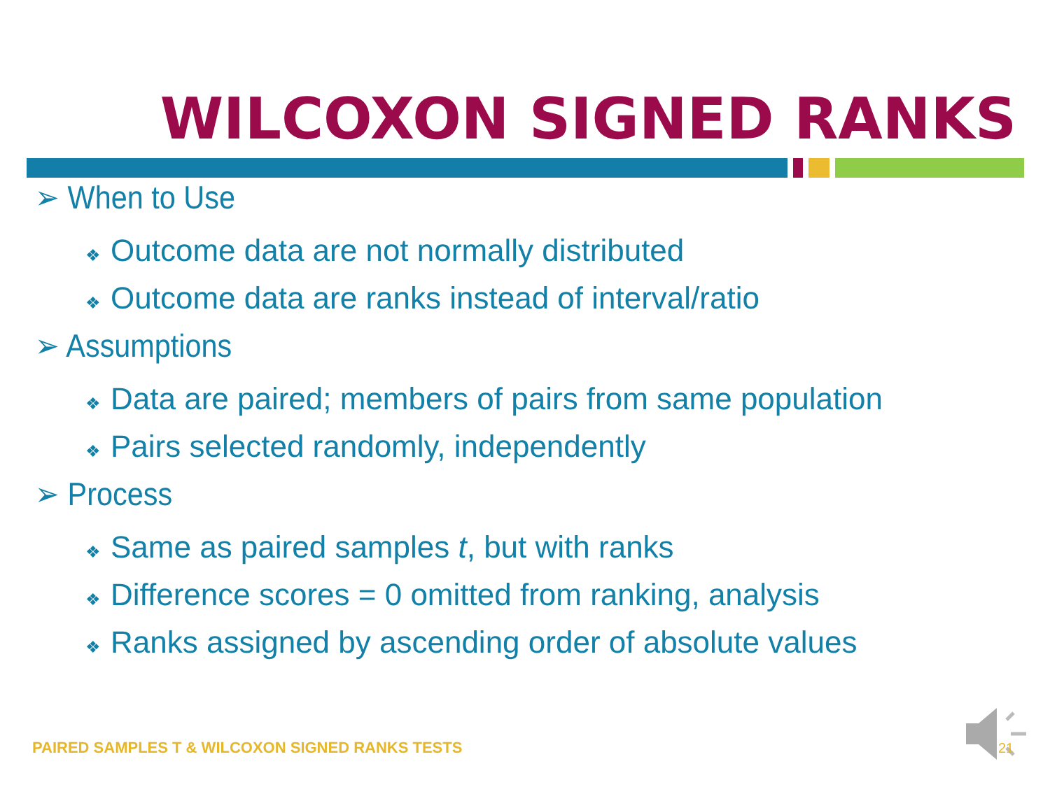WILCOXON SIGNED RANKS
➢ When to Use
❖ Outcome data are not normally distributed
❖ Outcome data are ranks instead of interval/ratio
➢ Assumptions
❖ Data are paired; members of pairs from same population
❖ Pairs selected randomly, independently
➢ Process
❖ Same as paired samples t, but with ranks
❖ Difference scores = 0 omitted from ranking, analysis
❖ Ranks assigned by ascending order of absolute values
PAIRED SAMPLES T & WILCOXON SIGNED RANKS TESTS
21